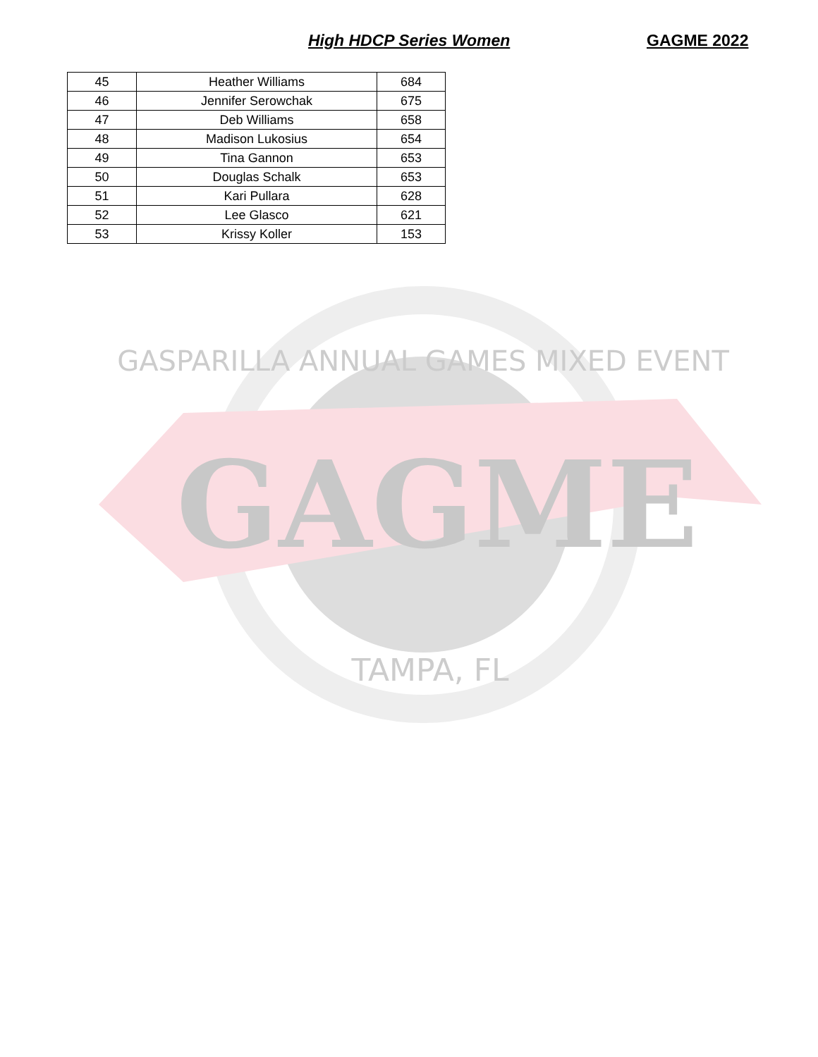High HDCP Series Women GAGME 2022
| 45 | Heather Williams | 684 |
| 46 | Jennifer Serowchak | 675 |
| 47 | Deb Williams | 658 |
| 48 | Madison Lukosius | 654 |
| 49 | Tina Gannon | 653 |
| 50 | Douglas Schalk | 653 |
| 51 | Kari Pullara | 628 |
| 52 | Lee Glasco | 621 |
| 53 | Krissy Koller | 153 |
GASPARILLA ANNUAL GAMES MIXED EVENT
GAGME
TAMPA, FL